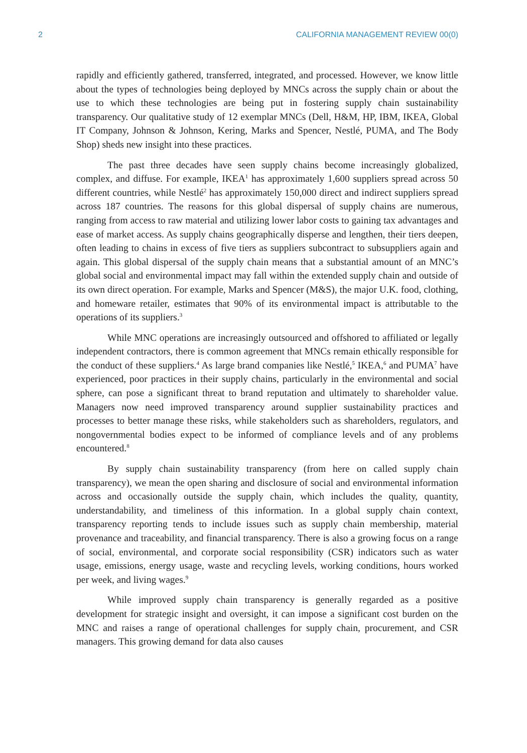2 CALIFORNIA MANAGEMENT REVIEW 00(0)
rapidly and efficiently gathered, transferred, integrated, and processed. However, we know little about the types of technologies being deployed by MNCs across the supply chain or about the use to which these technologies are being put in fostering supply chain sustainability transparency. Our qualitative study of 12 exemplar MNCs (Dell, H&M, HP, IBM, IKEA, Global IT Company, Johnson & Johnson, Kering, Marks and Spencer, Nestlé, PUMA, and The Body Shop) sheds new insight into these practices.
The past three decades have seen supply chains become increasingly globalized, complex, and diffuse. For example, IKEA<sup>1</sup> has approximately 1,600 suppliers spread across 50 different countries, while Nestlé<sup>2</sup> has approximately 150,000 direct and indirect suppliers spread across 187 countries. The reasons for this global dispersal of supply chains are numerous, ranging from access to raw material and utilizing lower labor costs to gaining tax advantages and ease of market access. As supply chains geographically disperse and lengthen, their tiers deepen, often leading to chains in excess of five tiers as suppliers subcontract to subsuppliers again and again. This global dispersal of the supply chain means that a substantial amount of an MNC’s global social and environmental impact may fall within the extended supply chain and outside of its own direct operation. For example, Marks and Spencer (M&S), the major U.K. food, clothing, and homeware retailer, estimates that 90% of its environmental impact is attributable to the operations of its suppliers.<sup>3</sup>
While MNC operations are increasingly outsourced and offshored to affiliated or legally independent contractors, there is common agreement that MNCs remain ethically responsible for the conduct of these suppliers.<sup>4</sup> As large brand companies like Nestlé,<sup>5</sup> IKEA,<sup>6</sup> and PUMA<sup>7</sup> have experienced, poor practices in their supply chains, particularly in the environmental and social sphere, can pose a significant threat to brand reputation and ultimately to shareholder value. Managers now need improved transparency around supplier sustainability practices and processes to better manage these risks, while stakeholders such as shareholders, regulators, and nongovernmental bodies expect to be informed of compliance levels and of any problems encountered.<sup>8</sup>
By supply chain sustainability transparency (from here on called supply chain transparency), we mean the open sharing and disclosure of social and environmental information across and occasionally outside the supply chain, which includes the quality, quantity, understandability, and timeliness of this information. In a global supply chain context, transparency reporting tends to include issues such as supply chain membership, material provenance and traceability, and financial transparency. There is also a growing focus on a range of social, environmental, and corporate social responsibility (CSR) indicators such as water usage, emissions, energy usage, waste and recycling levels, working conditions, hours worked per week, and living wages.<sup>9</sup>
While improved supply chain transparency is generally regarded as a positive development for strategic insight and oversight, it can impose a significant cost burden on the MNC and raises a range of operational challenges for supply chain, procurement, and CSR managers. This growing demand for data also causes